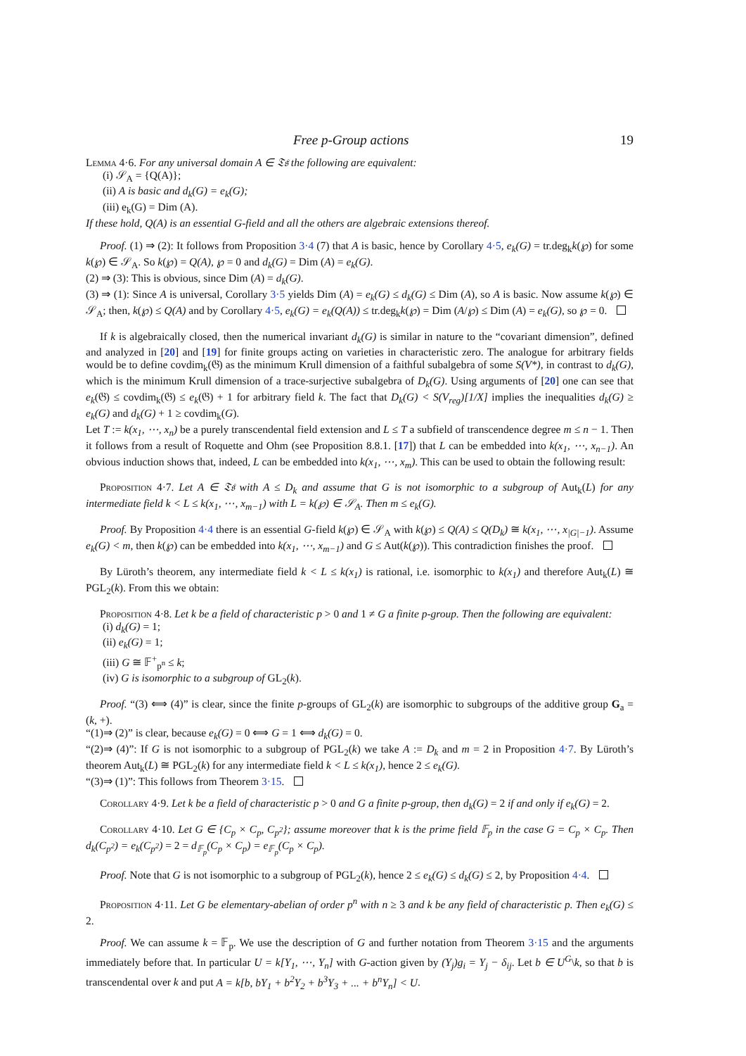Free p-Group actions 19
Lemma 4·6. For any universal domain A ∈ 𝔗𝔰 the following are equivalent:
(i) 𝒮<sub>A</sub> = {Q(A)};
(ii) A is basic and d<sub>k</sub>(G) = e<sub>k</sub>(G);
(iii) e<sub>k</sub>(G) = Dim (A).
If these hold, Q(A) is an essential G-field and all the others are algebraic extensions thereof.
Proof. (1) ⇒ (2): It follows from Proposition 3·4 (7) that A is basic, hence by Corollary 4·5, e<sub>k</sub>(G) = tr.deg<sub>k</sub>k(℘) for some k(℘) ∈ 𝒮<sub>A</sub>. So k(℘) = Q(A), ℘ = 0 and d<sub>k</sub>(G) = Dim (A) = e<sub>k</sub>(G).
(2) ⇒ (3): This is obvious, since Dim (A) = d<sub>k</sub>(G).
(3) ⇒ (1): Since A is universal, Corollary 3·5 yields Dim (A) = e<sub>k</sub>(G) ≤ d<sub>k</sub>(G) ≤ Dim (A), so A is basic. Now assume k(℘) ∈ 𝒮<sub>A</sub>; then, k(℘) ≤ Q(A) and by Corollary 4·5, e<sub>k</sub>(G) = e<sub>k</sub>(Q(A)) ≤ tr.deg<sub>k</sub>k(℘) = Dim (A/℘) ≤ Dim (A) = e<sub>k</sub>(G), so ℘ = 0.
If k is algebraically closed, then the numerical invariant d<sub>k</sub>(G) is similar in nature to the “covariant dimension”, defined and analyzed in [20] and [19] for finite groups acting on varieties in characteristic zero. The analogue for arbitrary fields would be to define covdim<sub>k</sub>(𝔊) as the minimum Krull dimension of a faithful subalgebra of some S(V*), in contrast to d<sub>k</sub>(G), which is the minimum Krull dimension of a trace-surjective subalgebra of D<sub>k</sub>(G). Using arguments of [20] one can see that e<sub>k</sub>(𝔊) ≤ covdim<sub>k</sub>(𝔊) ≤ e<sub>k</sub>(𝔊) + 1 for arbitrary field k. The fact that D<sub>k</sub>(G) < S(V<sub>reg</sub>)[1/X] implies the inequalities d<sub>k</sub>(G) ≥ e<sub>k</sub>(G) and d<sub>k</sub>(G) + 1 ≥ covdim<sub>k</sub>(G).
Let T := k(x<sub>1</sub>, ⋯, x<sub>n</sub>) be a purely transcendental field extension and L ≤ T a subfield of transcendence degree m ≤ n − 1. Then it follows from a result of Roquette and Ohm (see Proposition 8.8.1. [17]) that L can be embedded into k(x<sub>1</sub>, ⋯, x<sub>n−1</sub>). An obvious induction shows that, indeed, L can be embedded into k(x<sub>1</sub>, ⋯, x<sub>m</sub>). This can be used to obtain the following result:
Proposition 4·7. Let A ∈ 𝔗𝔰 with A ≤ D<sub>k</sub> and assume that G is not isomorphic to a subgroup of Aut<sub>k</sub>(L) for any intermediate field k < L ≤ k(x<sub>1</sub>, ⋯, x<sub>m−1</sub>) with L = k(℘) ∈ 𝒮<sub>A</sub>. Then m ≤ e<sub>k</sub>(G).
Proof. By Proposition 4·4 there is an essential G-field k(℘) ∈ 𝒮<sub>A</sub> with k(℘) ≤ Q(A) ≤ Q(D<sub>k</sub>) ≅ k(x<sub>1</sub>, ⋯, x<sub>|G|−1</sub>). Assume e<sub>k</sub>(G) < m, then k(℘) can be embedded into k(x<sub>1</sub>, ⋯, x<sub>m−1</sub>) and G ≤ Aut(k(℘)). This contradiction finishes the proof.
By Lüroth’s theorem, any intermediate field k < L ≤ k(x<sub>1</sub>) is rational, i.e. isomorphic to k(x<sub>1</sub>) and therefore Aut<sub>k</sub>(L) ≅ PGL<sub>2</sub>(k). From this we obtain:
Proposition 4·8. Let k be a field of characteristic p > 0 and 1 ≠ G a finite p-group. Then the following are equivalent:
(i) d<sub>k</sub>(G) = 1;
(ii) e<sub>k</sub>(G) = 1;
(iii) G ≅ 𝔽<sup>+</sup><sub>p<sup>n</sup></sub> ≤ k;
(iv) G is isomorphic to a subgroup of GL<sub>2</sub>(k).
Proof. “(3) ⟺ (4)” is clear, since the finite p-groups of GL<sub>2</sub>(k) are isomorphic to subgroups of the additive group G<sub>a</sub> = (k, +).
“(1)⇒ (2)” is clear, because e<sub>k</sub>(G) = 0 ⟺ G = 1 ⟺ d<sub>k</sub>(G) = 0.
“(2)⇒ (4)”: If G is not isomorphic to a subgroup of PGL<sub>2</sub>(k) we take A := D<sub>k</sub> and m = 2 in Proposition 4·7. By Lüroth’s theorem Aut<sub>k</sub>(L) ≅ PGL<sub>2</sub>(k) for any intermediate field k < L ≤ k(x<sub>1</sub>), hence 2 ≤ e<sub>k</sub>(G).
“(3)⇒ (1)”: This follows from Theorem 3·15.
Corollary 4·9. Let k be a field of characteristic p > 0 and G a finite p-group, then d<sub>k</sub>(G) = 2 if and only if e<sub>k</sub>(G) = 2.
Corollary 4·10. Let G ∈ {C<sub>p</sub> × C<sub>p</sub>, C<sub>p<sup>2</sup></sub>}; assume moreover that k is the prime field 𝔽<sub>p</sub> in the case G = C<sub>p</sub> × C<sub>p</sub>. Then d<sub>k</sub>(C<sub>p<sup>2</sup></sub>) = e<sub>k</sub>(C<sub>p<sup>2</sup></sub>) = 2 = d<sub>𝔽<sub>p</sub></sub>(C<sub>p</sub> × C<sub>p</sub>) = e<sub>𝔽<sub>p</sub></sub>(C<sub>p</sub> × C<sub>p</sub>).
Proof. Note that G is not isomorphic to a subgroup of PGL<sub>2</sub>(k), hence 2 ≤ e<sub>k</sub>(G) ≤ d<sub>k</sub>(G) ≤ 2, by Proposition 4·4.
Proposition 4·11. Let G be elementary-abelian of order p<sup>n</sup> with n ≥ 3 and k be any field of characteristic p. Then e<sub>k</sub>(G) ≤ 2.
Proof. We can assume k = 𝔽<sub>p</sub>. We use the description of G and further notation from Theorem 3·15 and the arguments immediately before that. In particular U = k[Y<sub>1</sub>, ⋯, Y<sub>n</sub>] with G-action given by (Y<sub>j</sub>)g<sub>i</sub> = Y<sub>j</sub> − δ<sub>ij</sub>. Let b ∈ U<sup>G</sup>\k, so that b is transcendental over k and put A = k[b, bY<sub>1</sub> + b<sup>2</sup>Y<sub>2</sub> + b<sup>3</sup>Y<sub>3</sub> + ... + b<sup>n</sup>Y<sub>n</sub>] < U.